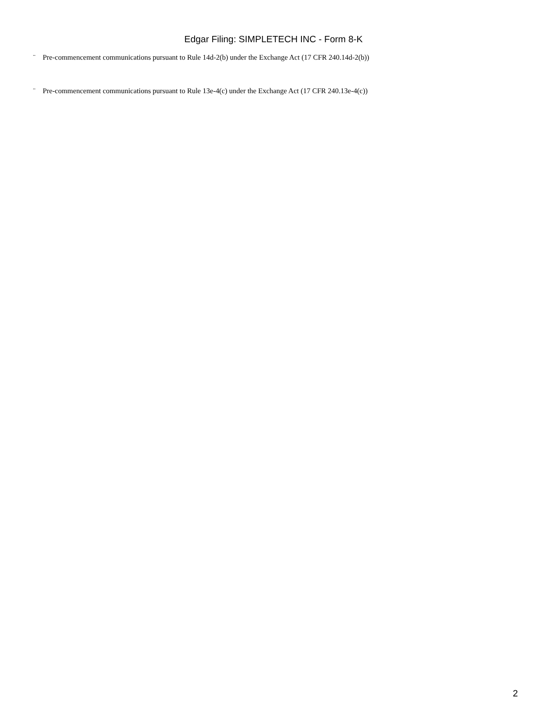Edgar Filing: SIMPLETECH INC - Form 8-K
¨ Pre-commencement communications pursuant to Rule 14d-2(b) under the Exchange Act (17 CFR 240.14d-2(b))
¨ Pre-commencement communications pursuant to Rule 13e-4(c) under the Exchange Act (17 CFR 240.13e-4(c))
2